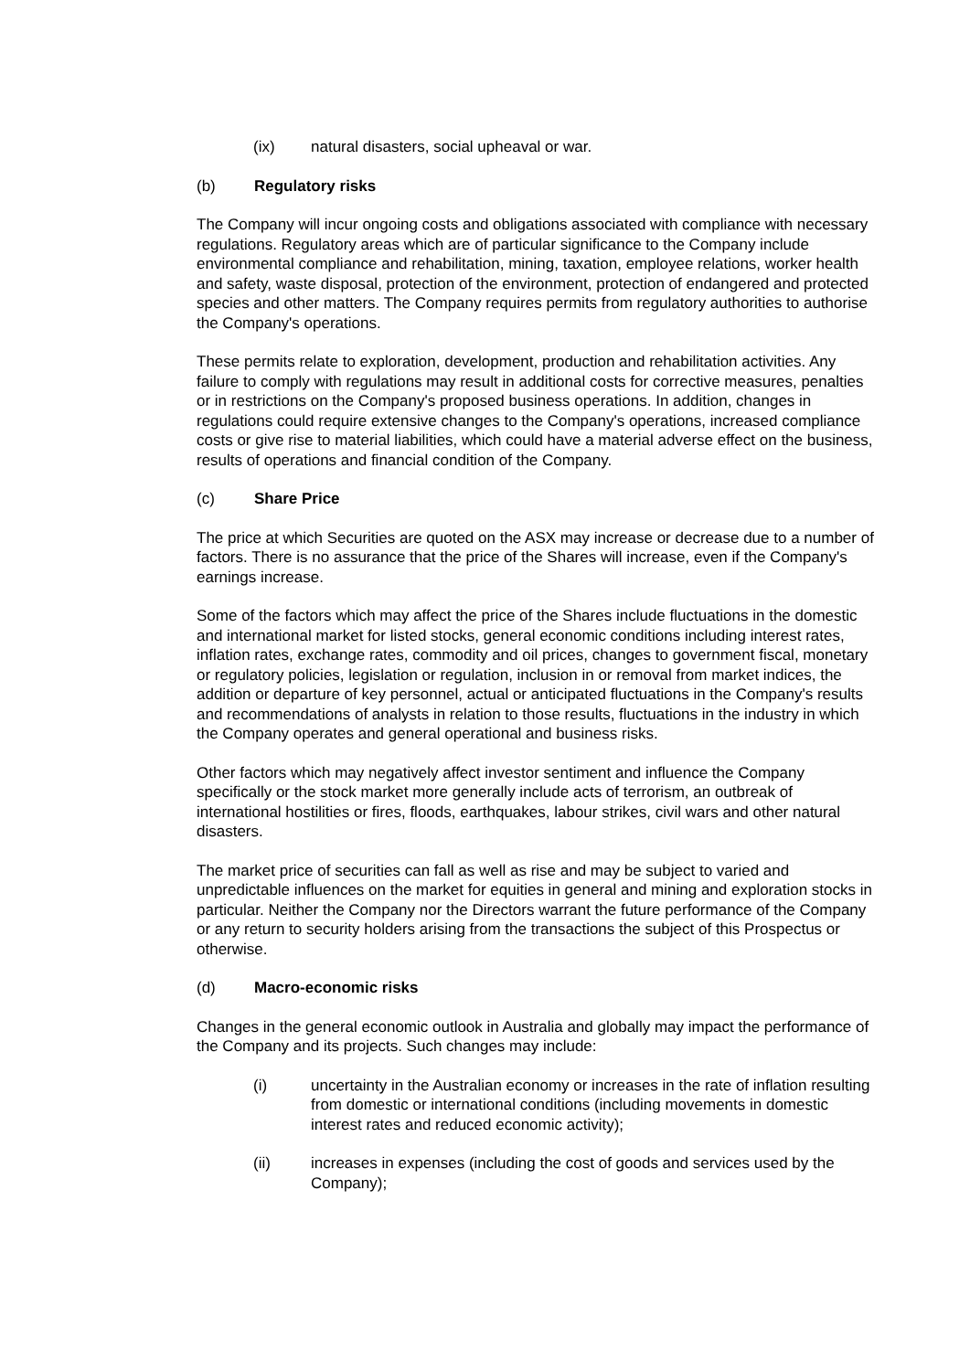(ix) natural disasters, social upheaval or war.
(b) Regulatory risks
The Company will incur ongoing costs and obligations associated with compliance with necessary regulations. Regulatory areas which are of particular significance to the Company include environmental compliance and rehabilitation, mining, taxation, employee relations, worker health and safety, waste disposal, protection of the environment, protection of endangered and protected species and other matters. The Company requires permits from regulatory authorities to authorise the Company's operations.
These permits relate to exploration, development, production and rehabilitation activities. Any failure to comply with regulations may result in additional costs for corrective measures, penalties or in restrictions on the Company's proposed business operations. In addition, changes in regulations could require extensive changes to the Company's operations, increased compliance costs or give rise to material liabilities, which could have a material adverse effect on the business, results of operations and financial condition of the Company.
(c) Share Price
The price at which Securities are quoted on the ASX may increase or decrease due to a number of factors. There is no assurance that the price of the Shares will increase, even if the Company's earnings increase.
Some of the factors which may affect the price of the Shares include fluctuations in the domestic and international market for listed stocks, general economic conditions including interest rates, inflation rates, exchange rates, commodity and oil prices, changes to government fiscal, monetary or regulatory policies, legislation or regulation, inclusion in or removal from market indices, the addition or departure of key personnel, actual or anticipated fluctuations in the Company's results and recommendations of analysts in relation to those results, fluctuations in the industry in which the Company operates and general operational and business risks.
Other factors which may negatively affect investor sentiment and influence the Company specifically or the stock market more generally include acts of terrorism, an outbreak of international hostilities or fires, floods, earthquakes, labour strikes, civil wars and other natural disasters.
The market price of securities can fall as well as rise and may be subject to varied and unpredictable influences on the market for equities in general and mining and exploration stocks in particular. Neither the Company nor the Directors warrant the future performance of the Company or any return to security holders arising from the transactions the subject of this Prospectus or otherwise.
(d) Macro-economic risks
Changes in the general economic outlook in Australia and globally may impact the performance of the Company and its projects. Such changes may include:
(i) uncertainty in the Australian economy or increases in the rate of inflation resulting from domestic or international conditions (including movements in domestic interest rates and reduced economic activity);
(ii) increases in expenses (including the cost of goods and services used by the Company);